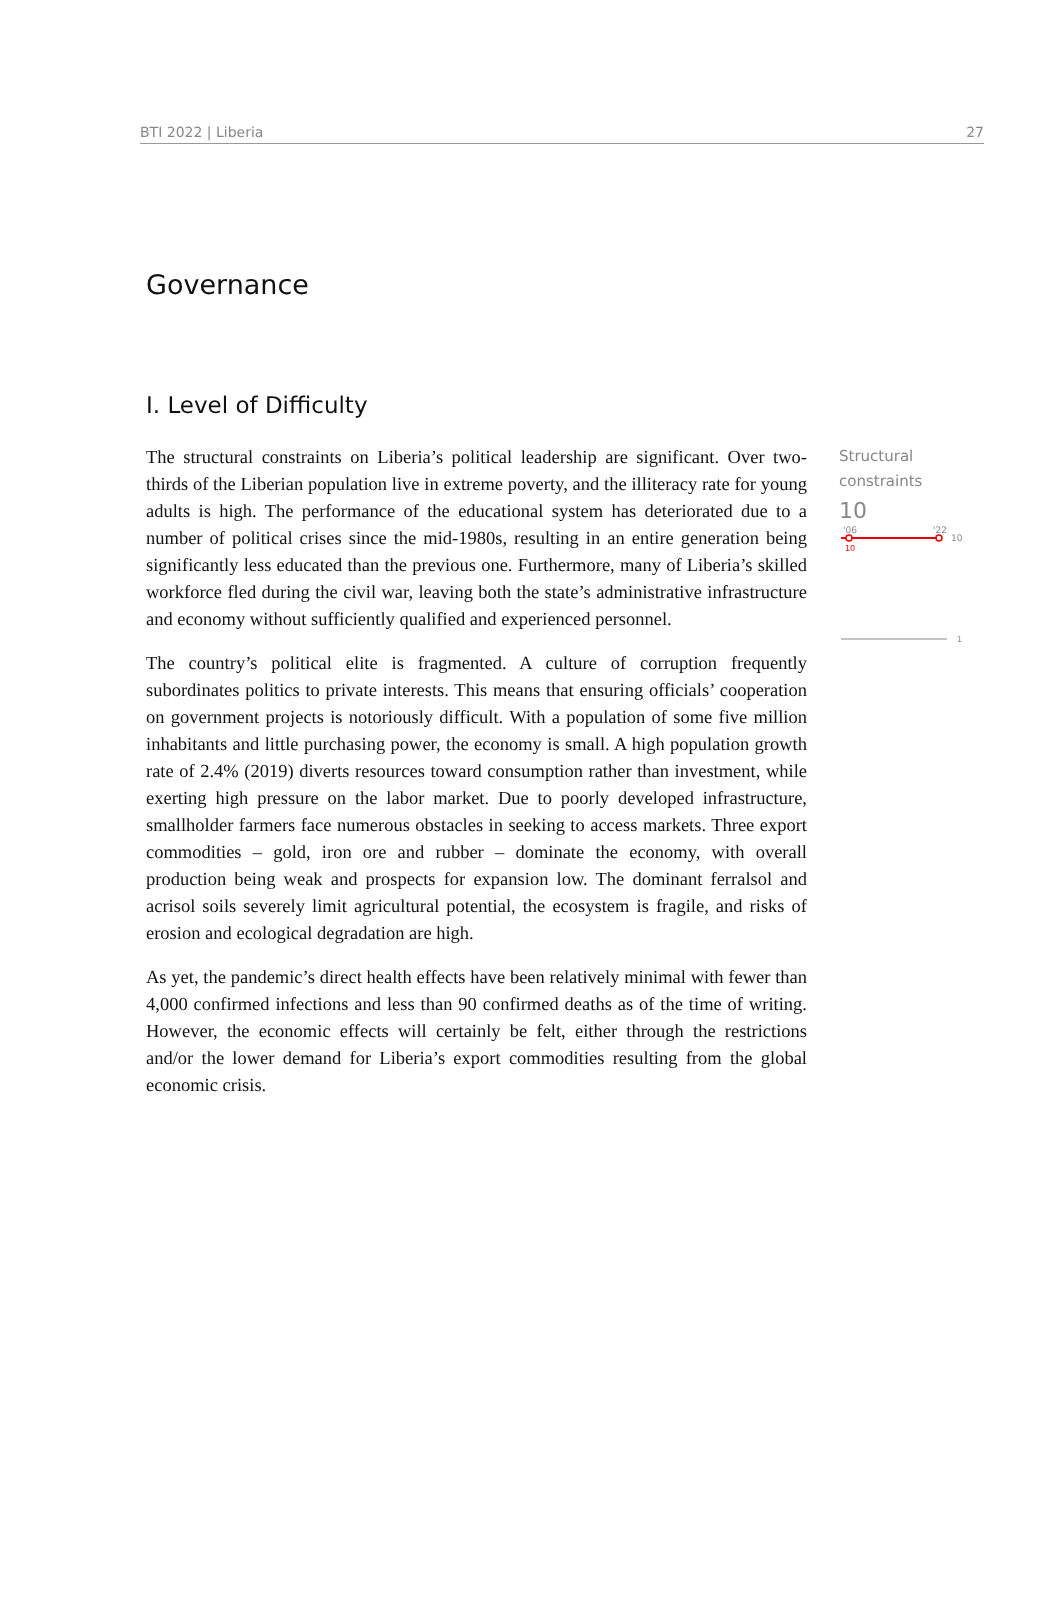BTI 2022 | Liberia 27
Governance
I. Level of Difficulty
The structural constraints on Liberia’s political leadership are significant. Over two-thirds of the Liberian population live in extreme poverty, and the illiteracy rate for young adults is high. The performance of the educational system has deteriorated due to a number of political crises since the mid-1980s, resulting in an entire generation being significantly less educated than the previous one. Furthermore, many of Liberia’s skilled workforce fled during the civil war, leaving both the state’s administrative infrastructure and economy without sufficiently qualified and experienced personnel.
The country’s political elite is fragmented. A culture of corruption frequently subordinates politics to private interests. This means that ensuring officials’ cooperation on government projects is notoriously difficult. With a population of some five million inhabitants and little purchasing power, the economy is small. A high population growth rate of 2.4% (2019) diverts resources toward consumption rather than investment, while exerting high pressure on the labor market. Due to poorly developed infrastructure, smallholder farmers face numerous obstacles in seeking to access markets. Three export commodities – gold, iron ore and rubber – dominate the economy, with overall production being weak and prospects for expansion low. The dominant ferralsol and acrisol soils severely limit agricultural potential, the ecosystem is fragile, and risks of erosion and ecological degradation are high.
As yet, the pandemic’s direct health effects have been relatively minimal with fewer than 4,000 confirmed infections and less than 90 confirmed deaths as of the time of writing. However, the economic effects will certainly be felt, either through the restrictions and/or the lower demand for Liberia’s export commodities resulting from the global economic crisis.
Structural constraints
10
'06
'22
10
10
1